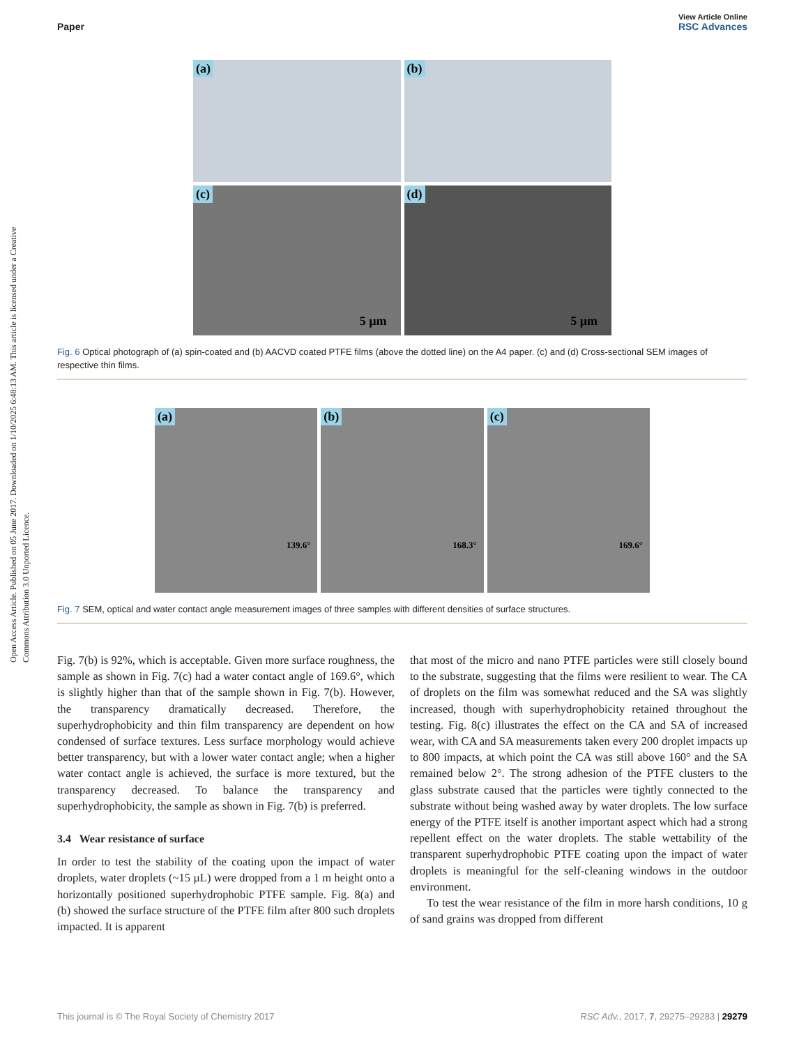Open Access Article. Published on 05 June 2017. Downloaded on 1/10/2025 6:48:13 AM. This article is licensed under a Creative Commons Attribution 3.0 Unported Licence.
View Article Online
Paper RSC Advances
(a)
(b)
(c)
5 µm
(d)
5 µm
Fig. 6 Optical photograph of (a) spin-coated and (b) AACVD coated PTFE films (above the dotted line) on the A4 paper. (c) and (d) Cross-sectional SEM images of respective thin films.
(a)
139.6°
(b)
168.3°
(c)
169.6°
Fig. 7 SEM, optical and water contact angle measurement images of three samples with different densities of surface structures.
Fig. 7(b) is 92%, which is acceptable. Given more surface roughness, the sample as shown in Fig. 7(c) had a water contact angle of 169.6°, which is slightly higher than that of the sample shown in Fig. 7(b). However, the transparency dramatically decreased. Therefore, the superhydrophobicity and thin film transparency are dependent on how condensed of surface textures. Less surface morphology would achieve better transparency, but with a lower water contact angle; when a higher water contact angle is achieved, the surface is more textured, but the transparency decreased. To balance the transparency and superhydrophobicity, the sample as shown in Fig. 7(b) is preferred.
3.4 Wear resistance of surface
In order to test the stability of the coating upon the impact of water droplets, water droplets (~15 µL) were dropped from a 1 m height onto a horizontally positioned superhydrophobic PTFE sample. Fig. 8(a) and (b) showed the surface structure of the PTFE film after 800 such droplets impacted. It is apparent
that most of the micro and nano PTFE particles were still closely bound to the substrate, suggesting that the films were resilient to wear. The CA of droplets on the film was somewhat reduced and the SA was slightly increased, though with superhydrophobicity retained throughout the testing. Fig. 8(c) illustrates the effect on the CA and SA of increased wear, with CA and SA measurements taken every 200 droplet impacts up to 800 impacts, at which point the CA was still above 160° and the SA remained below 2°. The strong adhesion of the PTFE clusters to the glass substrate caused that the particles were tightly connected to the substrate without being washed away by water droplets. The low surface energy of the PTFE itself is another important aspect which had a strong repellent effect on the water droplets. The stable wettability of the transparent superhydrophobic PTFE coating upon the impact of water droplets is meaningful for the self-cleaning windows in the outdoor environment.
To test the wear resistance of the film in more harsh conditions, 10 g of sand grains was dropped from different
This journal is © The Royal Society of Chemistry 2017 RSC Adv., 2017, 7, 29275–29283 | 29279